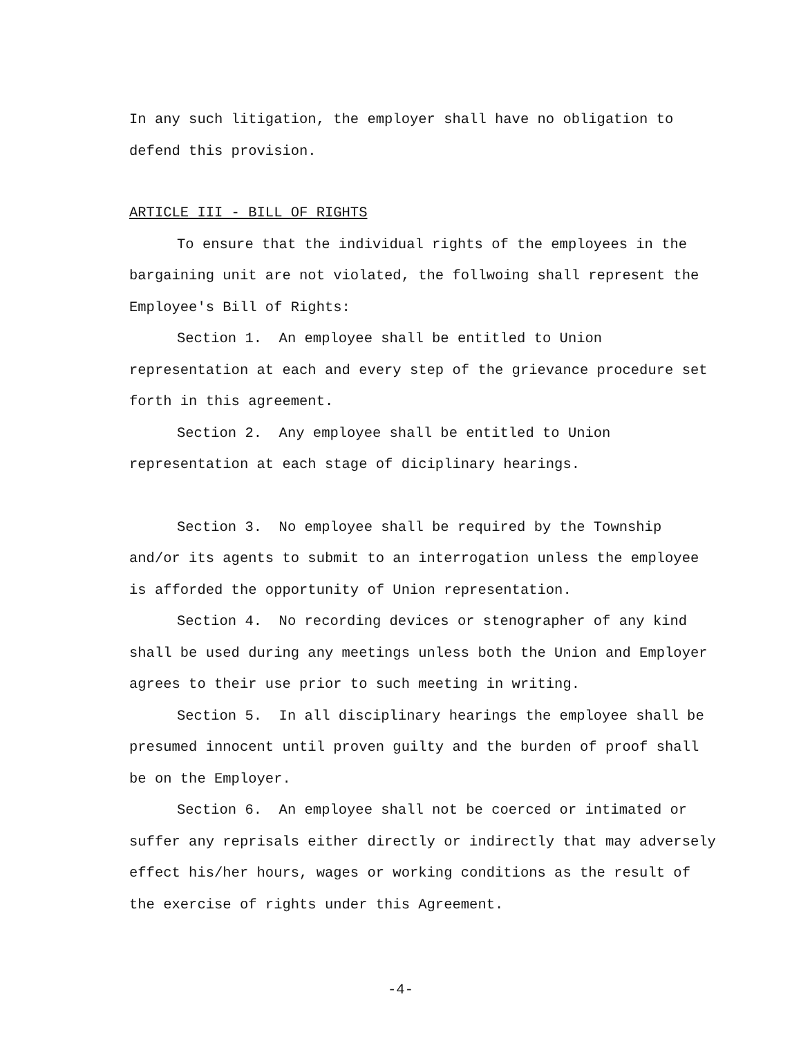In any such litigation, the employer shall have no obligation to defend this provision.
ARTICLE III - BILL OF RIGHTS
To ensure that the individual rights of the employees in the bargaining unit are not violated, the follwoing shall represent the Employee's Bill of Rights:
Section 1. An employee shall be entitled to Union representation at each and every step of the grievance procedure set forth in this agreement.
Section 2. Any employee shall be entitled to Union representation at each stage of diciplinary hearings.
Section 3. No employee shall be required by the Township and/or its agents to submit to an interrogation unless the employee is afforded the opportunity of Union representation.
Section 4. No recording devices or stenographer of any kind shall be used during any meetings unless both the Union and Employer agrees to their use prior to such meeting in writing.
Section 5. In all disciplinary hearings the employee shall be presumed innocent until proven guilty and the burden of proof shall be on the Employer.
Section 6. An employee shall not be coerced or intimated or suffer any reprisals either directly or indirectly that may adversely effect his/her hours, wages or working conditions as the result of the exercise of rights under this Agreement.
-4-